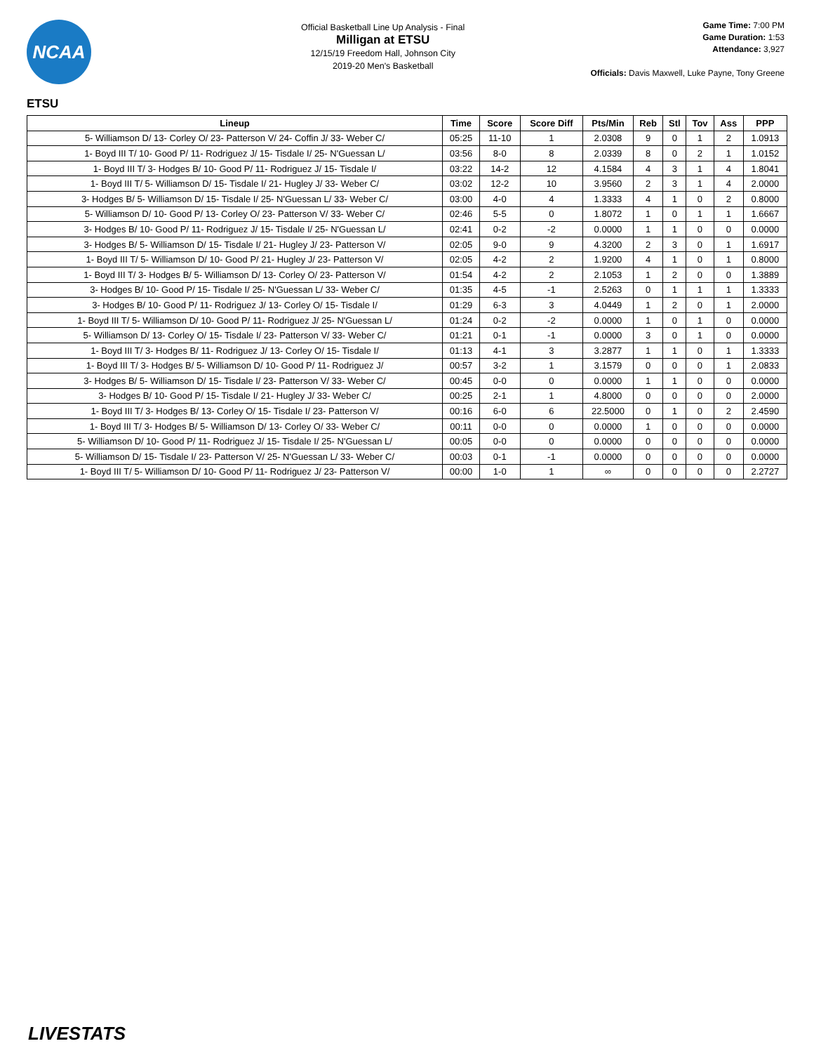NCAA
Official Basketball Line Up Analysis - Final
Milligan at ETSU
12/15/19 Freedom Hall, Johnson City
2019-20 Men's Basketball
Game Time: 7:00 PM
Game Duration: 1:53
Attendance: 3,927
Officials: Davis Maxwell, Luke Payne, Tony Greene
ETSU
| Lineup | Time | Score | Score Diff | Pts/Min | Reb | Stl | Tov | Ass | PPP |
| --- | --- | --- | --- | --- | --- | --- | --- | --- | --- |
| 5- Williamson D/ 13- Corley O/ 23- Patterson V/ 24- Coffin J/ 33- Weber C/ | 05:25 | 11-10 | 1 | 2.0308 | 9 | 0 | 1 | 2 | 1.0913 |
| 1- Boyd III T/ 10- Good P/ 11- Rodriguez J/ 15- Tisdale I/ 25- N'Guessan L/ | 03:56 | 8-0 | 8 | 2.0339 | 8 | 0 | 2 | 1 | 1.0152 |
| 1- Boyd III T/ 3- Hodges B/ 10- Good P/ 11- Rodriguez J/ 15- Tisdale I/ | 03:22 | 14-2 | 12 | 4.1584 | 4 | 3 | 1 | 4 | 1.8041 |
| 1- Boyd III T/ 5- Williamson D/ 15- Tisdale I/ 21- Hugley J/ 33- Weber C/ | 03:02 | 12-2 | 10 | 3.9560 | 2 | 3 | 1 | 4 | 2.0000 |
| 3- Hodges B/ 5- Williamson D/ 15- Tisdale I/ 25- N'Guessan L/ 33- Weber C/ | 03:00 | 4-0 | 4 | 1.3333 | 4 | 1 | 0 | 2 | 0.8000 |
| 5- Williamson D/ 10- Good P/ 13- Corley O/ 23- Patterson V/ 33- Weber C/ | 02:46 | 5-5 | 0 | 1.8072 | 1 | 0 | 1 | 1 | 1.6667 |
| 3- Hodges B/ 10- Good P/ 11- Rodriguez J/ 15- Tisdale I/ 25- N'Guessan L/ | 02:41 | 0-2 | -2 | 0.0000 | 1 | 1 | 0 | 0 | 0.0000 |
| 3- Hodges B/ 5- Williamson D/ 15- Tisdale I/ 21- Hugley J/ 23- Patterson V/ | 02:05 | 9-0 | 9 | 4.3200 | 2 | 3 | 0 | 1 | 1.6917 |
| 1- Boyd III T/ 5- Williamson D/ 10- Good P/ 21- Hugley J/ 23- Patterson V/ | 02:05 | 4-2 | 2 | 1.9200 | 4 | 1 | 0 | 1 | 0.8000 |
| 1- Boyd III T/ 3- Hodges B/ 5- Williamson D/ 13- Corley O/ 23- Patterson V/ | 01:54 | 4-2 | 2 | 2.1053 | 1 | 2 | 0 | 0 | 1.3889 |
| 3- Hodges B/ 10- Good P/ 15- Tisdale I/ 25- N'Guessan L/ 33- Weber C/ | 01:35 | 4-5 | -1 | 2.5263 | 0 | 1 | 1 | 1 | 1.3333 |
| 3- Hodges B/ 10- Good P/ 11- Rodriguez J/ 13- Corley O/ 15- Tisdale I/ | 01:29 | 6-3 | 3 | 4.0449 | 1 | 2 | 0 | 1 | 2.0000 |
| 1- Boyd III T/ 5- Williamson D/ 10- Good P/ 11- Rodriguez J/ 25- N'Guessan L/ | 01:24 | 0-2 | -2 | 0.0000 | 1 | 0 | 1 | 0 | 0.0000 |
| 5- Williamson D/ 13- Corley O/ 15- Tisdale I/ 23- Patterson V/ 33- Weber C/ | 01:21 | 0-1 | -1 | 0.0000 | 3 | 0 | 1 | 0 | 0.0000 |
| 1- Boyd III T/ 3- Hodges B/ 11- Rodriguez J/ 13- Corley O/ 15- Tisdale I/ | 01:13 | 4-1 | 3 | 3.2877 | 1 | 1 | 0 | 1 | 1.3333 |
| 1- Boyd III T/ 3- Hodges B/ 5- Williamson D/ 10- Good P/ 11- Rodriguez J/ | 00:57 | 3-2 | 1 | 3.1579 | 0 | 0 | 0 | 1 | 2.0833 |
| 3- Hodges B/ 5- Williamson D/ 15- Tisdale I/ 23- Patterson V/ 33- Weber C/ | 00:45 | 0-0 | 0 | 0.0000 | 1 | 1 | 0 | 0 | 0.0000 |
| 3- Hodges B/ 10- Good P/ 15- Tisdale I/ 21- Hugley J/ 33- Weber C/ | 00:25 | 2-1 | 1 | 4.8000 | 0 | 0 | 0 | 0 | 2.0000 |
| 1- Boyd III T/ 3- Hodges B/ 13- Corley O/ 15- Tisdale I/ 23- Patterson V/ | 00:16 | 6-0 | 6 | 22.5000 | 0 | 1 | 0 | 2 | 2.4590 |
| 1- Boyd III T/ 3- Hodges B/ 5- Williamson D/ 13- Corley O/ 33- Weber C/ | 00:11 | 0-0 | 0 | 0.0000 | 1 | 0 | 0 | 0 | 0.0000 |
| 5- Williamson D/ 10- Good P/ 11- Rodriguez J/ 15- Tisdale I/ 25- N'Guessan L/ | 00:05 | 0-0 | 0 | 0.0000 | 0 | 0 | 0 | 0 | 0.0000 |
| 5- Williamson D/ 15- Tisdale I/ 23- Patterson V/ 25- N'Guessan L/ 33- Weber C/ | 00:03 | 0-1 | -1 | 0.0000 | 0 | 0 | 0 | 0 | 0.0000 |
| 1- Boyd III T/ 5- Williamson D/ 10- Good P/ 11- Rodriguez J/ 23- Patterson V/ | 00:00 | 1-0 | 1 | ∞ | 0 | 0 | 0 | 0 | 2.2727 |
LIVESTATS